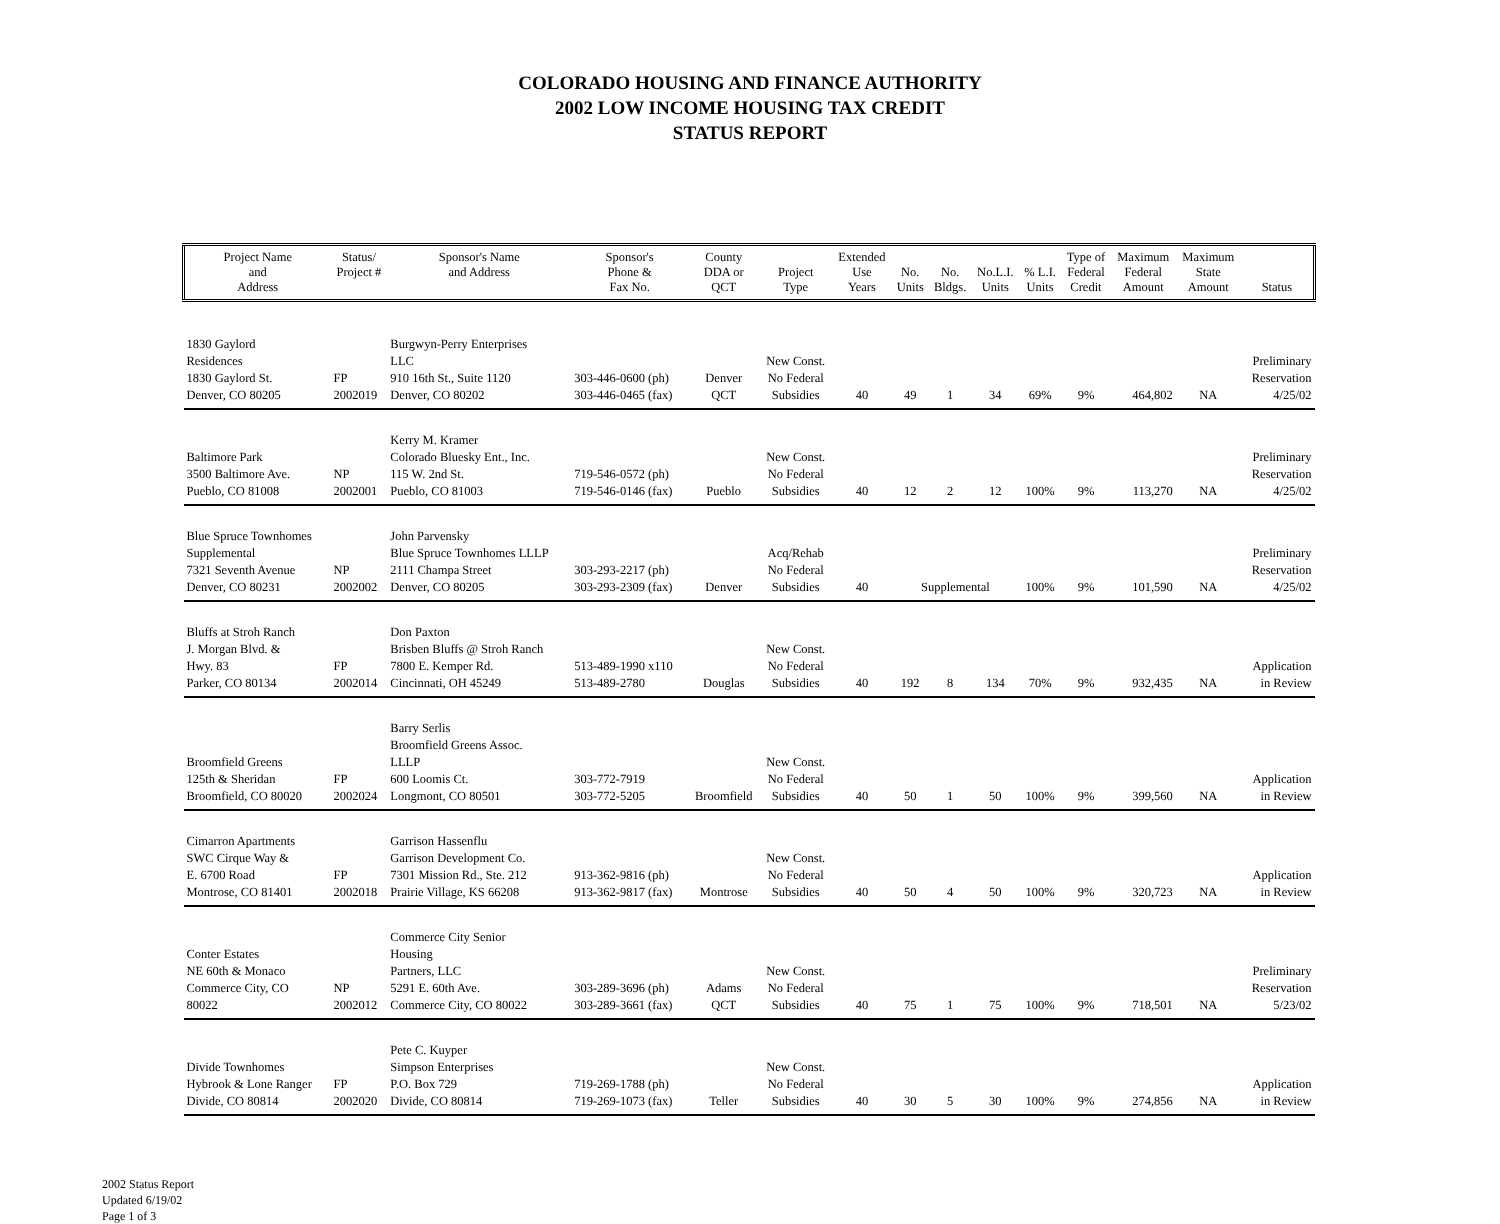COLORADO HOUSING AND FINANCE AUTHORITY
2002 LOW INCOME HOUSING TAX CREDIT
STATUS REPORT
| Project Name and Address | Status/ Project # | Sponsor's Name and Address | Sponsor's Phone & Fax No. | County DDA or QCT | Project Type | Extended Use Years | No. Units | No. Bldgs. | No.L.I. Units | % L.I. Units | Type of Federal Credit | Maximum Federal Amount | Maximum State Amount | Status |
| --- | --- | --- | --- | --- | --- | --- | --- | --- | --- | --- | --- | --- | --- | --- |
| 1830 Gaylord Residences 1830 Gaylord St. Denver, CO 80205 | FP 2002019 | Burgwyn-Perry Enterprises LLC 910 16th St., Suite 1120 Denver, CO 80202 | 303-446-0600 (ph) 303-446-0465 (fax) | Denver QCT | New Const. No Federal Subsidies | 40 | 49 | 1 | 34 | 69% | 9% | 464,802 | NA | Preliminary Reservation 4/25/02 |
| Baltimore Park 3500 Baltimore Ave. Pueblo, CO 81008 | NP 2002001 | Kerry M. Kramer Colorado Bluesky Ent., Inc. 115 W. 2nd St. Pueblo, CO 81003 | 719-546-0572 (ph) 719-546-0146 (fax) | Pueblo | New Const. No Federal Subsidies | 40 | 12 | 2 | 12 | 100% | 9% | 113,270 | NA | Preliminary Reservation 4/25/02 |
| Blue Spruce Townhomes Supplemental 7321 Seventh Avenue Denver, CO 80231 | NP 2002002 | John Parvensky Blue Spruce Townhomes LLLP 2111 Champa Street Denver, CO 80205 | 303-293-2217 (ph) 303-293-2309 (fax) | Denver | Acq/Rehab No Federal Subsidies | 40 | Supplemental | | | 100% | 9% | 101,590 | NA | Preliminary Reservation 4/25/02 |
| Bluffs at Stroh Ranch J. Morgan Blvd. & Hwy. 83 Parker, CO 80134 | FP 2002014 | Don Paxton Brisben Bluffs @ Stroh Ranch 7800 E. Kemper Rd. Cincinnati, OH 45249 | 513-489-1990 x110 513-489-2780 | Douglas | New Const. No Federal Subsidies | 40 | 192 | 8 | 134 | 70% | 9% | 932,435 | NA | Application in Review |
| Broomfield Greens 125th & Sheridan Broomfield, CO 80020 | FP 2002024 | Barry Serlis Broomfield Greens Assoc. LLLP 600 Loomis Ct. Longmont, CO 80501 | 303-772-7919 303-772-5205 | Broomfield | New Const. No Federal Subsidies | 40 | 50 | 1 | 50 | 100% | 9% | 399,560 | NA | Application in Review |
| Cimarron Apartments SWC Cirque Way & E. 6700 Road Montrose, CO 81401 | FP 2002018 | Garrison Hassenflu Garrison Development Co. 7301 Mission Rd., Ste. 212 Prairie Village, KS 66208 | 913-362-9816 (ph) 913-362-9817 (fax) | Montrose | New Const. No Federal Subsidies | 40 | 50 | 4 | 50 | 100% | 9% | 320,723 | NA | Application in Review |
| Conter Estates NE 60th & Monaco Commerce City, CO 80022 | NP 2002012 | Commerce City Senior Housing Partners, LLC 5291 E. 60th Ave. Commerce City, CO 80022 | 303-289-3696 (ph) 303-289-3661 (fax) | Adams QCT | New Const. No Federal Subsidies | 40 | 75 | 1 | 75 | 100% | 9% | 718,501 | NA | Preliminary Reservation 5/23/02 |
| Divide Townhomes Hybrook & Lone Ranger Divide, CO 80814 | FP 2002020 | Pete C. Kuyper Simpson Enterprises P.O. Box 729 Divide, CO 80814 | 719-269-1788 (ph) 719-269-1073 (fax) | Teller | New Const. No Federal Subsidies | 40 | 30 | 5 | 30 | 100% | 9% | 274,856 | NA | Application in Review |
2002 Status Report
Updated 6/19/02
Page 1 of 3